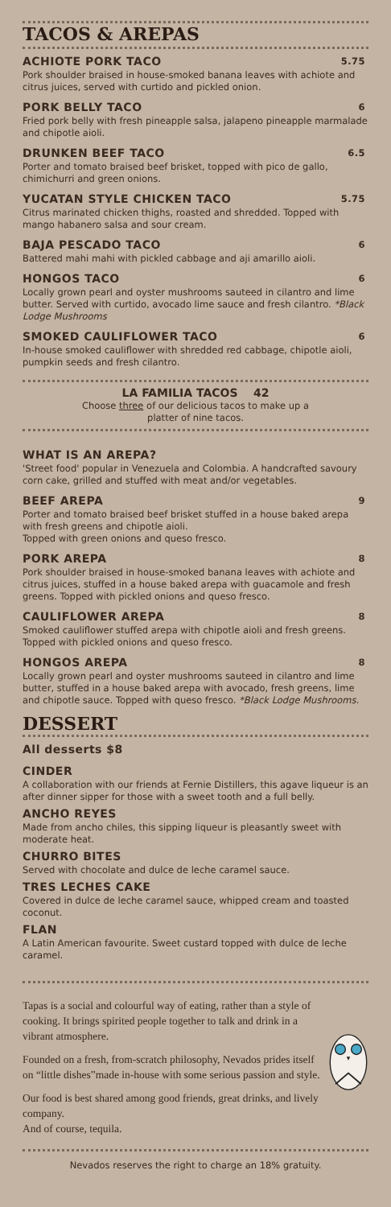TACOS & AREPAS
ACHIOTE PORK TACO 5.75
Pork shoulder braised in house-smoked banana leaves with achiote and citrus juices, served with curtido and pickled onion.
PORK BELLY TACO 6
Fried pork belly with fresh pineapple salsa, jalapeno pineapple marmalade and chipotle aioli.
DRUNKEN BEEF TACO 6.5
Porter and tomato braised beef brisket, topped with pico de gallo, chimichurri and green onions.
YUCATAN STYLE CHICKEN TACO 5.75
Citrus marinated chicken thighs, roasted and shredded. Topped with mango habanero salsa and sour cream.
BAJA PESCADO TACO 6
Battered mahi mahi with pickled cabbage and aji amarillo aioli.
HONGOS TACO 6
Locally grown pearl and oyster mushrooms sauteed in cilantro and lime butter. Served with curtido, avocado lime sauce and fresh cilantro. *Black Lodge Mushrooms
SMOKED CAULIFLOWER TACO 6
In-house smoked cauliflower with shredded red cabbage, chipotle aioli, pumpkin seeds and fresh cilantro.
LA FAMILIA TACOS 42
Choose three of our delicious tacos to make up a
platter of nine tacos.
WHAT IS AN AREPA?
'Street food' popular in Venezuela and Colombia. A handcrafted savoury corn cake, grilled and stuffed with meat and/or vegetables.
BEEF AREPA 9
Porter and tomato braised beef brisket stuffed in a house baked arepa with fresh greens and chipotle aioli.
Topped with green onions and queso fresco.
PORK AREPA 8
Pork shoulder braised in house-smoked banana leaves with achiote and citrus juices, stuffed in a house baked arepa with guacamole and fresh greens. Topped with pickled onions and queso fresco.
CAULIFLOWER AREPA 8
Smoked cauliflower stuffed arepa with chipotle aioli and fresh greens. Topped with pickled onions and queso fresco.
HONGOS AREPA 8
Locally grown pearl and oyster mushrooms sauteed in cilantro and lime butter, stuffed in a house baked arepa with avocado, fresh greens, lime and chipotle sauce. Topped with queso fresco. *Black Lodge Mushrooms.
DESSERT
All desserts $8
CINDER
A collaboration with our friends at Fernie Distillers, this agave liqueur is an after dinner sipper for those with a sweet tooth and a full belly.
ANCHO REYES
Made from ancho chiles, this sipping liqueur is pleasantly sweet with moderate heat.
CHURRO BITES
Served with chocolate and dulce de leche caramel sauce.
TRES LECHES CAKE
Covered in dulce de leche caramel sauce, whipped cream and toasted coconut.
FLAN
A Latin American favourite. Sweet custard topped with dulce de leche caramel.
Tapas is a social and colourful way of eating, rather than a style of cooking. It brings spirited people together to talk and drink in a vibrant atmosphere.
Founded on a fresh, from-scratch philosophy, Nevados prides itself on “little dishes”made in-house with some serious passion and style.
Our food is best shared among good friends, great drinks, and lively company.
And of course, tequila.
Nevados reserves the right to charge an 18% gratuity.